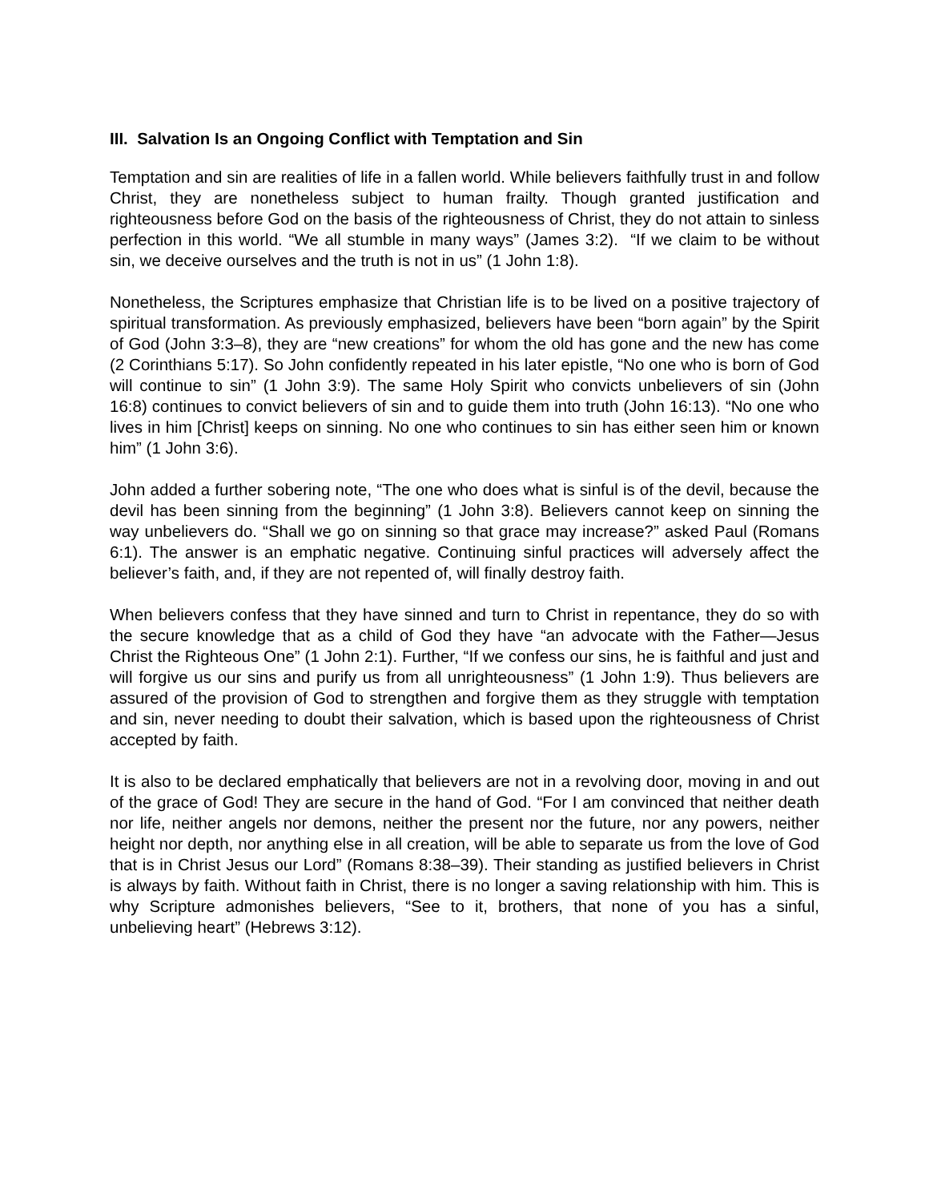III. Salvation Is an Ongoing Conflict with Temptation and Sin
Temptation and sin are realities of life in a fallen world. While believers faithfully trust in and follow Christ, they are nonetheless subject to human frailty. Though granted justification and righteousness before God on the basis of the righteousness of Christ, they do not attain to sinless perfection in this world. “We all stumble in many ways” (James 3:2). “If we claim to be without sin, we deceive ourselves and the truth is not in us” (1 John 1:8).
Nonetheless, the Scriptures emphasize that Christian life is to be lived on a positive trajectory of spiritual transformation. As previously emphasized, believers have been “born again” by the Spirit of God (John 3:3–8), they are “new creations” for whom the old has gone and the new has come (2 Corinthians 5:17). So John confidently repeated in his later epistle, “No one who is born of God will continue to sin” (1 John 3:9). The same Holy Spirit who convicts unbelievers of sin (John 16:8) continues to convict believers of sin and to guide them into truth (John 16:13). “No one who lives in him [Christ] keeps on sinning. No one who continues to sin has either seen him or known him” (1 John 3:6).
John added a further sobering note, “The one who does what is sinful is of the devil, because the devil has been sinning from the beginning” (1 John 3:8). Believers cannot keep on sinning the way unbelievers do. “Shall we go on sinning so that grace may increase?” asked Paul (Romans 6:1). The answer is an emphatic negative. Continuing sinful practices will adversely affect the believer’s faith, and, if they are not repented of, will finally destroy faith.
When believers confess that they have sinned and turn to Christ in repentance, they do so with the secure knowledge that as a child of God they have “an advocate with the Father—Jesus Christ the Righteous One” (1 John 2:1). Further, “If we confess our sins, he is faithful and just and will forgive us our sins and purify us from all unrighteousness” (1 John 1:9). Thus believers are assured of the provision of God to strengthen and forgive them as they struggle with temptation and sin, never needing to doubt their salvation, which is based upon the righteousness of Christ accepted by faith.
It is also to be declared emphatically that believers are not in a revolving door, moving in and out of the grace of God! They are secure in the hand of God. “For I am convinced that neither death nor life, neither angels nor demons, neither the present nor the future, nor any powers, neither height nor depth, nor anything else in all creation, will be able to separate us from the love of God that is in Christ Jesus our Lord” (Romans 8:38–39). Their standing as justified believers in Christ is always by faith. Without faith in Christ, there is no longer a saving relationship with him. This is why Scripture admonishes believers, “See to it, brothers, that none of you has a sinful, unbelieving heart” (Hebrews 3:12).